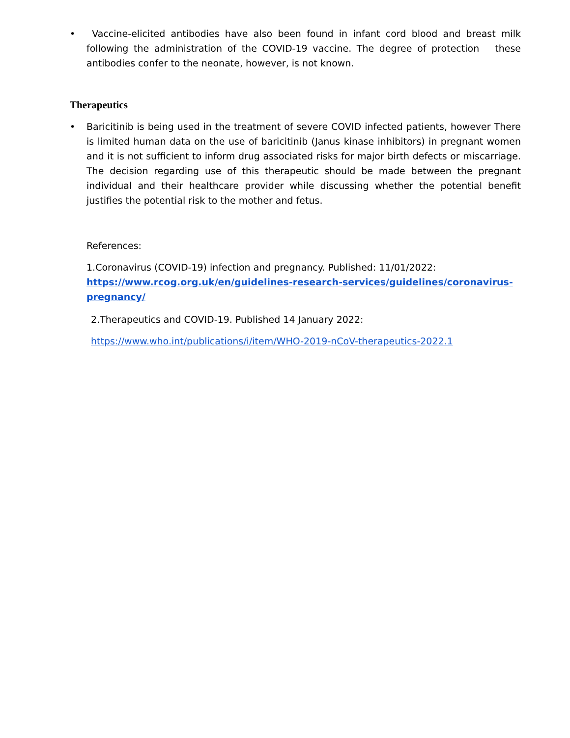• Vaccine-elicited antibodies have also been found in infant cord blood and breast milk following the administration of the COVID-19 vaccine. The degree of protection these antibodies confer to the neonate, however, is not known.
Therapeutics
• Baricitinib is being used in the treatment of severe COVID infected patients, however There is limited human data on the use of baricitinib (Janus kinase inhibitors) in pregnant women and it is not sufficient to inform drug associated risks for major birth defects or miscarriage. The decision regarding use of this therapeutic should be made between the pregnant individual and their healthcare provider while discussing whether the potential benefit justifies the potential risk to the mother and fetus.
References:
1.Coronavirus (COVID-19) infection and pregnancy. Published: 11/01/2022:
https://www.rcog.org.uk/en/guidelines-research-services/guidelines/coronavirus-pregnancy/
2.Therapeutics and COVID-19. Published 14 January 2022:
https://www.who.int/publications/i/item/WHO-2019-nCoV-therapeutics-2022.1